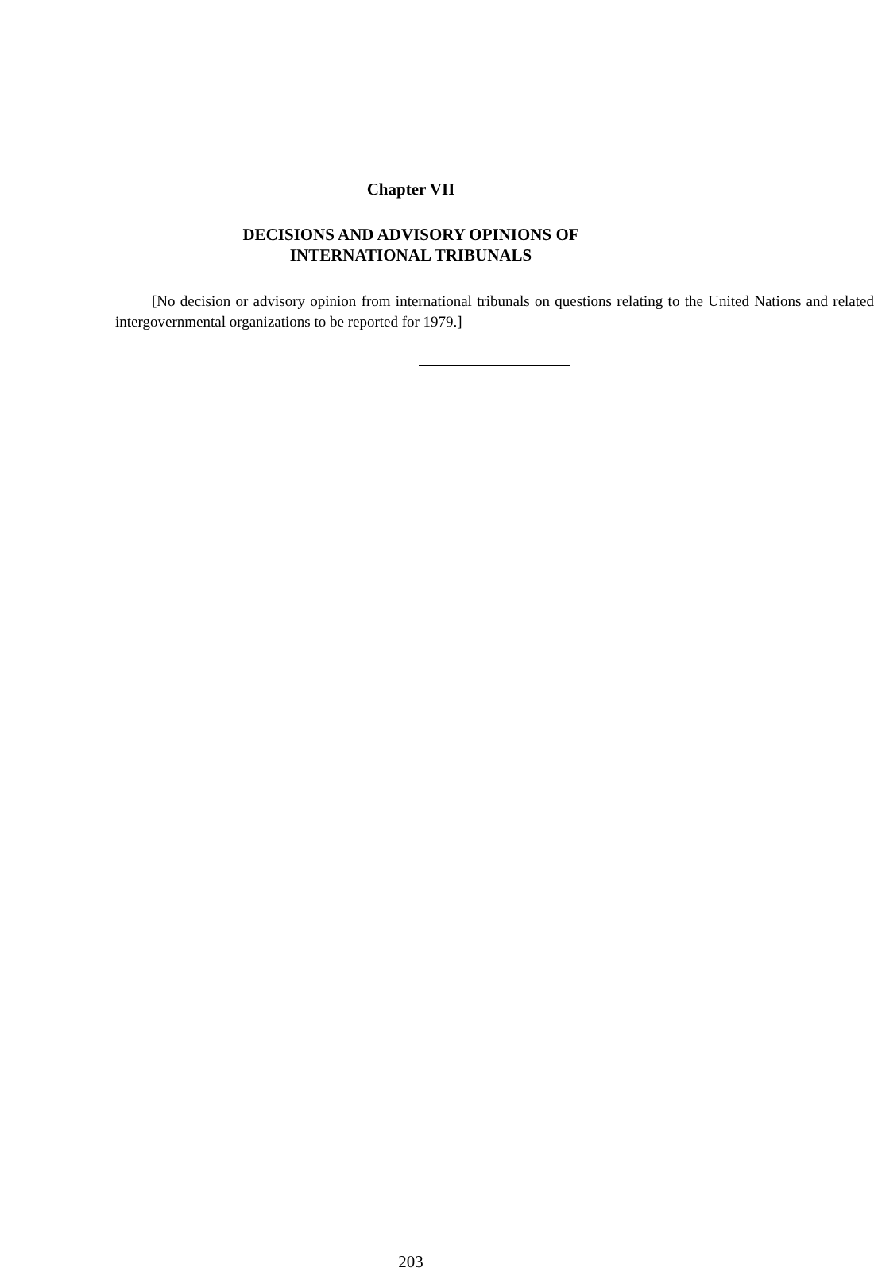Chapter VII
DECISIONS AND ADVISORY OPINIONS OF
INTERNATIONAL TRIBUNALS
[No decision or advisory opinion from international tribunals on questions relating to the United Nations and related intergovernmental organizations to be reported for 1979.]
203